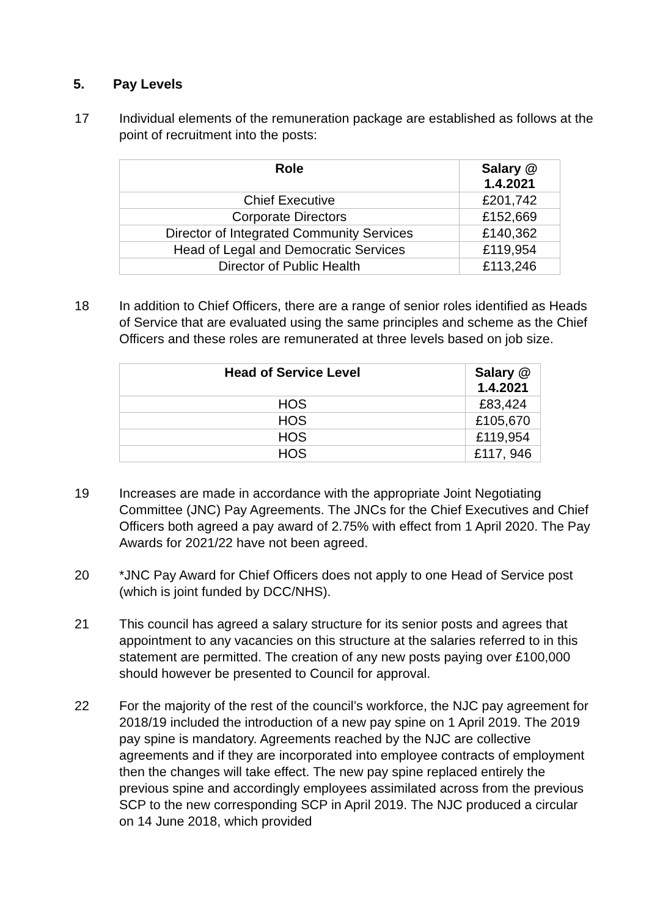5. Pay Levels
17 Individual elements of the remuneration package are established as follows at the point of recruitment into the posts:
| Role | Salary @ 1.4.2021 |
| --- | --- |
| Chief Executive | £201,742 |
| Corporate Directors | £152,669 |
| Director of Integrated Community Services | £140,362 |
| Head of Legal and Democratic Services | £119,954 |
| Director of Public Health | £113,246 |
18 In addition to Chief Officers, there are a range of senior roles identified as Heads of Service that are evaluated using the same principles and scheme as the Chief Officers and these roles are remunerated at three levels based on job size.
| Head of Service Level | Salary @ 1.4.2021 |
| --- | --- |
| HOS | £83,424 |
| HOS | £105,670 |
| HOS | £119,954 |
| HOS | £117, 946 |
19 Increases are made in accordance with the appropriate Joint Negotiating Committee (JNC) Pay Agreements. The JNCs for the Chief Executives and Chief Officers both agreed a pay award of 2.75% with effect from 1 April 2020. The Pay Awards for 2021/22 have not been agreed.
20 *JNC Pay Award for Chief Officers does not apply to one Head of Service post (which is joint funded by DCC/NHS).
21 This council has agreed a salary structure for its senior posts and agrees that appointment to any vacancies on this structure at the salaries referred to in this statement are permitted. The creation of any new posts paying over £100,000 should however be presented to Council for approval.
22 For the majority of the rest of the council’s workforce, the NJC pay agreement for 2018/19 included the introduction of a new pay spine on 1 April 2019. The 2019 pay spine is mandatory. Agreements reached by the NJC are collective agreements and if they are incorporated into employee contracts of employment then the changes will take effect. The new pay spine replaced entirely the previous spine and accordingly employees assimilated across from the previous SCP to the new corresponding SCP in April 2019. The NJC produced a circular on 14 June 2018, which provided